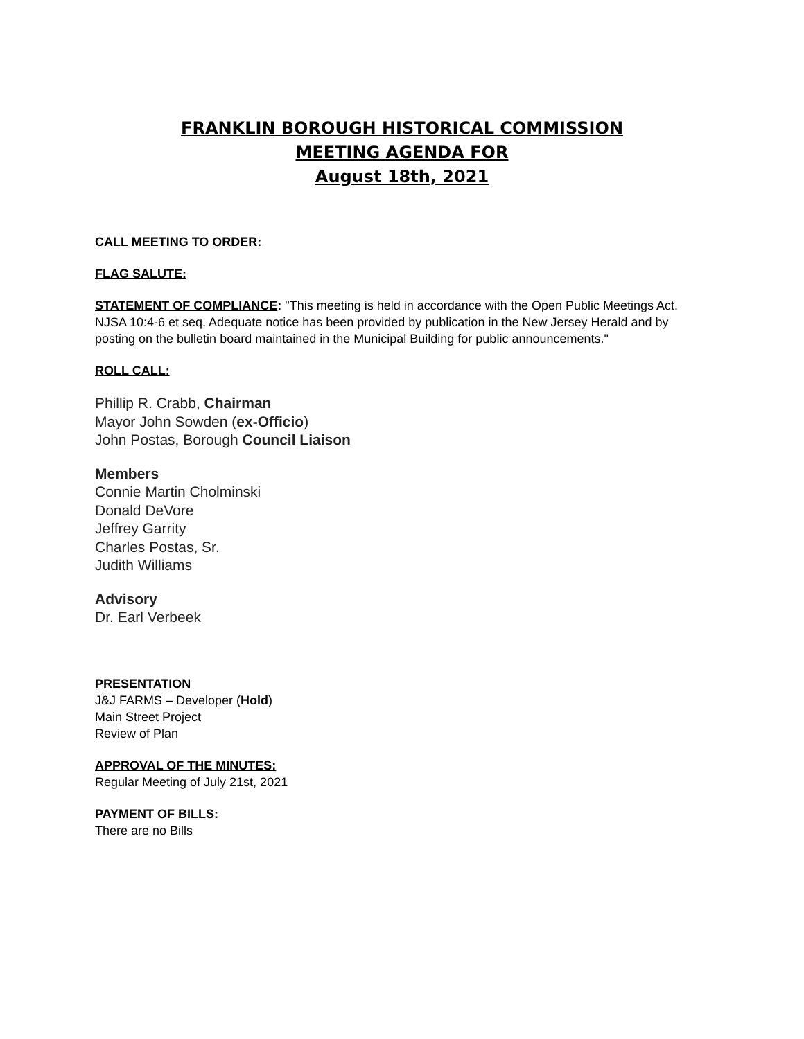FRANKLIN BOROUGH HISTORICAL COMMISSION
MEETING AGENDA FOR
August 18th, 2021
CALL MEETING TO ORDER:
FLAG SALUTE:
STATEMENT OF COMPLIANCE: "This meeting is held in accordance with the Open Public Meetings Act. NJSA 10:4-6 et seq. Adequate notice has been provided by publication in the New Jersey Herald and by posting on the bulletin board maintained in the Municipal Building for public announcements."
ROLL CALL:
Phillip R. Crabb, Chairman
Mayor John Sowden (ex-Officio)
John Postas, Borough Council Liaison
Members
Connie Martin Cholminski
Donald DeVore
Jeffrey Garrity
Charles Postas, Sr.
Judith Williams
Advisory
Dr. Earl Verbeek
PRESENTATION
J&J FARMS – Developer (Hold)
Main Street Project
Review of Plan
APPROVAL OF THE MINUTES:
Regular Meeting of July 21st, 2021
PAYMENT OF BILLS:
There are no Bills